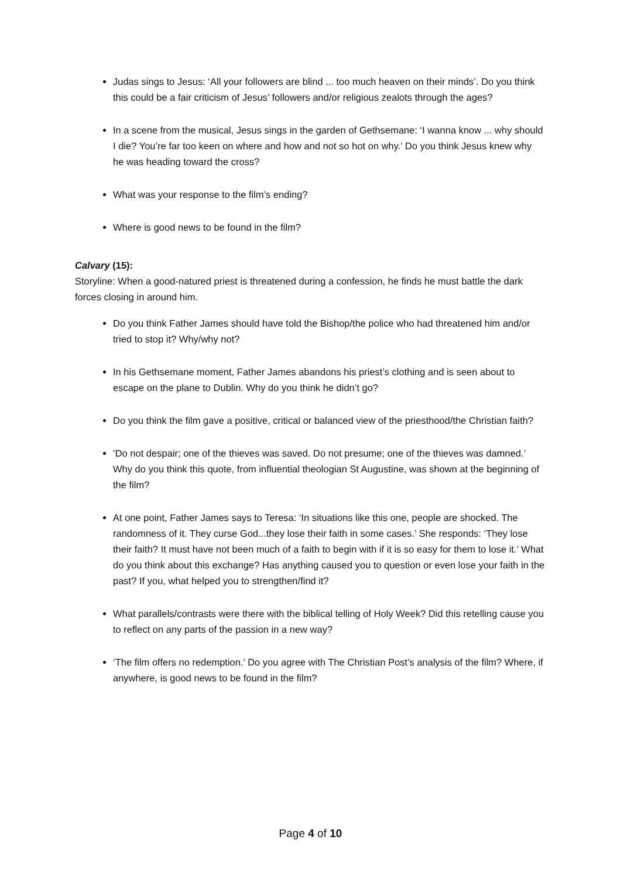Judas sings to Jesus: ‘All your followers are blind ... too much heaven on their minds’. Do you think this could be a fair criticism of Jesus’ followers and/or religious zealots through the ages?
In a scene from the musical, Jesus sings in the garden of Gethsemane: ‘I wanna know ... why should I die? You’re far too keen on where and how and not so hot on why.’ Do you think Jesus knew why he was heading toward the cross?
What was your response to the film’s ending?
Where is good news to be found in the film?
Calvary (15):
Storyline: When a good-natured priest is threatened during a confession, he finds he must battle the dark forces closing in around him.
Do you think Father James should have told the Bishop/the police who had threatened him and/or tried to stop it? Why/why not?
In his Gethsemane moment, Father James abandons his priest’s clothing and is seen about to escape on the plane to Dublin. Why do you think he didn’t go?
Do you think the film gave a positive, critical or balanced view of the priesthood/the Christian faith?
‘Do not despair; one of the thieves was saved. Do not presume; one of the thieves was damned.’ Why do you think this quote, from influential theologian St Augustine, was shown at the beginning of the film?
At one point, Father James says to Teresa: ‘In situations like this one, people are shocked. The randomness of it. They curse God...they lose their faith in some cases.’ She responds: ‘They lose their faith? It must have not been much of a faith to begin with if it is so easy for them to lose it.’ What do you think about this exchange? Has anything caused you to question or even lose your faith in the past? If you, what helped you to strengthen/find it?
What parallels/contrasts were there with the biblical telling of Holy Week? Did this retelling cause you to reflect on any parts of the passion in a new way?
‘The film offers no redemption.’ Do you agree with The Christian Post’s analysis of the film? Where, if anywhere, is good news to be found in the film?
Page 4 of 10